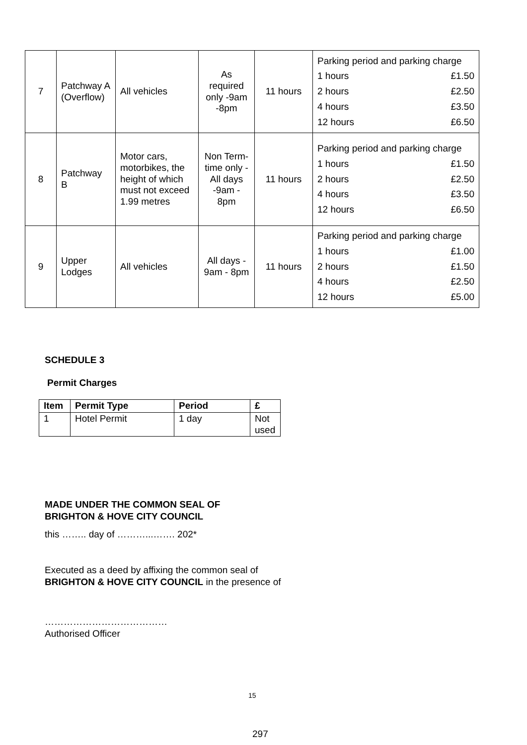| 7 | Patchway A (Overflow) | All vehicles | As required only -9am -8pm | 11 hours | / Parking period and parking charge / / / 1 hours / £1.50 / / 2 hours / £2.50 / / 4 hours / £3.50 / / 12 hours / £6.50 / |
| 8 | Patchway B | Motor cars, motorbikes, the height of which must not exceed 1.99 metres | Non Term-time only -All days -9am - 8pm | 11 hours | / Parking period and parking charge / / / 1 hours / £1.50 / / 2 hours / £2.50 / / 4 hours / £3.50 / / 12 hours / £6.50 / |
| 9 | Upper Lodges | All vehicles | All days - 9am - 8pm | 11 hours | / Parking period and parking charge / / / 1 hours / £1.00 / / 2 hours / £1.50 / / 4 hours / £2.50 / / 12 hours / £5.00 / |
SCHEDULE 3
Permit Charges
| Item | Permit Type | Period | £ |
| --- | --- | --- | --- |
| 1 | Hotel Permit | 1 day | Not used |
MADE UNDER THE COMMON SEAL OF
BRIGHTON & HOVE CITY COUNCIL
this …….. day of ………...……. 202*
Executed as a deed by affixing the common seal of
BRIGHTON & HOVE CITY COUNCIL in the presence of
…………………………………
Authorised Officer
15
297